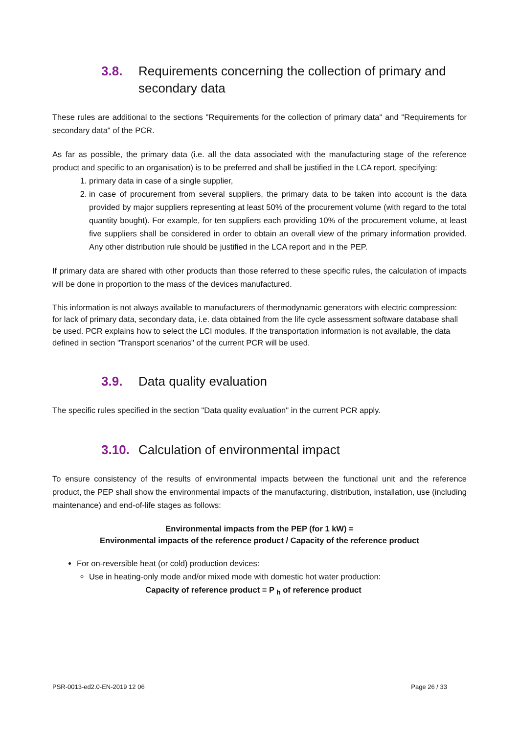3.8. Requirements concerning the collection of primary and secondary data
These rules are additional to the sections "Requirements for the collection of primary data" and "Requirements for secondary data" of the PCR.
As far as possible, the primary data (i.e. all the data associated with the manufacturing stage of the reference product and specific to an organisation) is to be preferred and shall be justified in the LCA report, specifying:
1. primary data in case of a single supplier,
2. in case of procurement from several suppliers, the primary data to be taken into account is the data provided by major suppliers representing at least 50% of the procurement volume (with regard to the total quantity bought). For example, for ten suppliers each providing 10% of the procurement volume, at least five suppliers shall be considered in order to obtain an overall view of the primary information provided. Any other distribution rule should be justified in the LCA report and in the PEP.
If primary data are shared with other products than those referred to these specific rules, the calculation of impacts will be done in proportion to the mass of the devices manufactured.
This information is not always available to manufacturers of thermodynamic generators with electric compression: for lack of primary data, secondary data, i.e. data obtained from the life cycle assessment software database shall be used. PCR explains how to select the LCI modules. If the transportation information is not available, the data defined in section "Transport scenarios" of the current PCR will be used.
3.9. Data quality evaluation
The specific rules specified in the section "Data quality evaluation" in the current PCR apply.
3.10. Calculation of environmental impact
To ensure consistency of the results of environmental impacts between the functional unit and the reference product, the PEP shall show the environmental impacts of the manufacturing, distribution, installation, use (including maintenance) and end-of-life stages as follows:
Environmental impacts from the PEP (for 1 kW) =
Environmental impacts of the reference product / Capacity of the reference product
For on-reversible heat (or cold) production devices:
Use in heating-only mode and/or mixed mode with domestic hot water production:
Capacity of reference product = P <sub>h</sub> of reference product
PSR-0013-ed2.0-EN-2019 12 06 Page 26 / 33